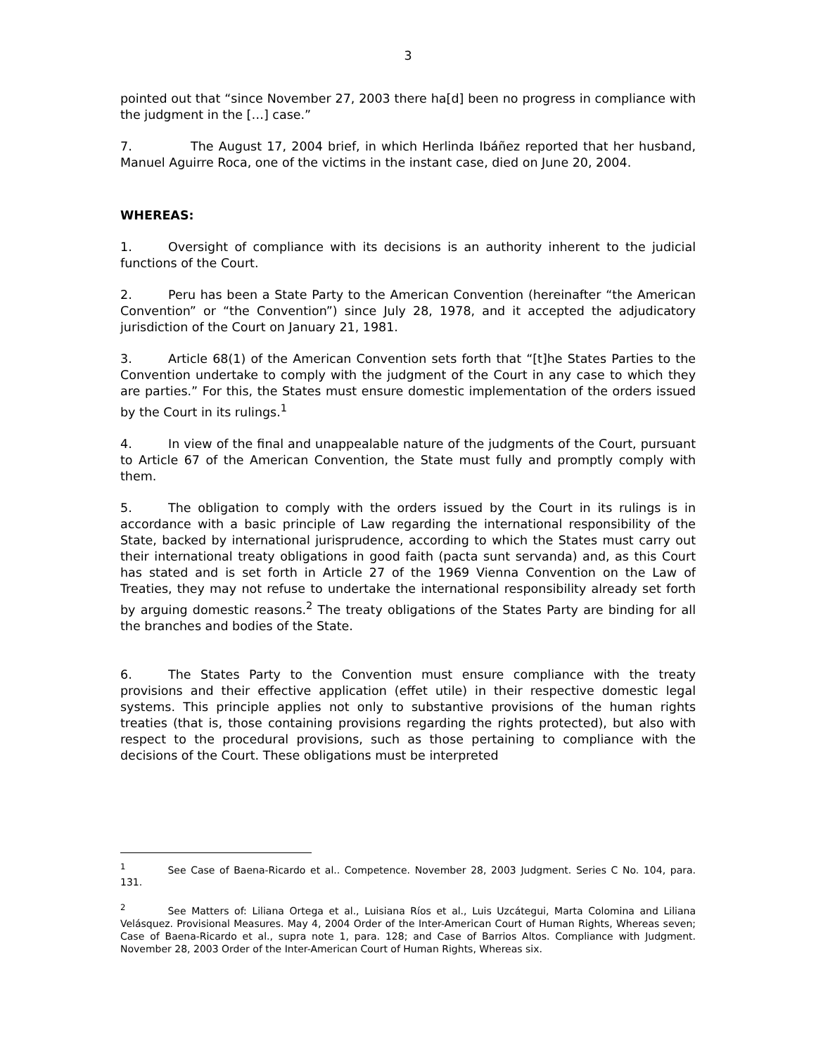3
pointed out that “since November 27, 2003 there ha[d] been no progress in compliance with the judgment in the […] case.”
7. The August 17, 2004 brief, in which Herlinda Ibáñez reported that her husband, Manuel Aguirre Roca, one of the victims in the instant case, died on June 20, 2004.
WHEREAS:
1. Oversight of compliance with its decisions is an authority inherent to the judicial functions of the Court.
2. Peru has been a State Party to the American Convention (hereinafter “the American Convention” or “the Convention”) since July 28, 1978, and it accepted the adjudicatory jurisdiction of the Court on January 21, 1981.
3. Article 68(1) of the American Convention sets forth that “[t]he States Parties to the Convention undertake to comply with the judgment of the Court in any case to which they are parties.” For this, the States must ensure domestic implementation of the orders issued by the Court in its rulings.<sup>1</sup>
4. In view of the final and unappealable nature of the judgments of the Court, pursuant to Article 67 of the American Convention, the State must fully and promptly comply with them.
5. The obligation to comply with the orders issued by the Court in its rulings is in accordance with a basic principle of Law regarding the international responsibility of the State, backed by international jurisprudence, according to which the States must carry out their international treaty obligations in good faith (pacta sunt servanda) and, as this Court has stated and is set forth in Article 27 of the 1969 Vienna Convention on the Law of Treaties, they may not refuse to undertake the international responsibility already set forth by arguing domestic reasons.<sup>2</sup> The treaty obligations of the States Party are binding for all the branches and bodies of the State.
6. The States Party to the Convention must ensure compliance with the treaty provisions and their effective application (effet utile) in their respective domestic legal systems. This principle applies not only to substantive provisions of the human rights treaties (that is, those containing provisions regarding the rights protected), but also with respect to the procedural provisions, such as those pertaining to compliance with the decisions of the Court. These obligations must be interpreted
<sup>1</sup> See Case of Baena-Ricardo et al.. Competence. November 28, 2003 Judgment. Series C No. 104, para. 131.
<sup>2</sup> See Matters of: Liliana Ortega et al., Luisiana Ríos et al., Luis Uzcátegui, Marta Colomina and Liliana Velásquez. Provisional Measures. May 4, 2004 Order of the Inter-American Court of Human Rights, Whereas seven; Case of Baena-Ricardo et al., supra note 1, para. 128; and Case of Barrios Altos. Compliance with Judgment. November 28, 2003 Order of the Inter-American Court of Human Rights, Whereas six.